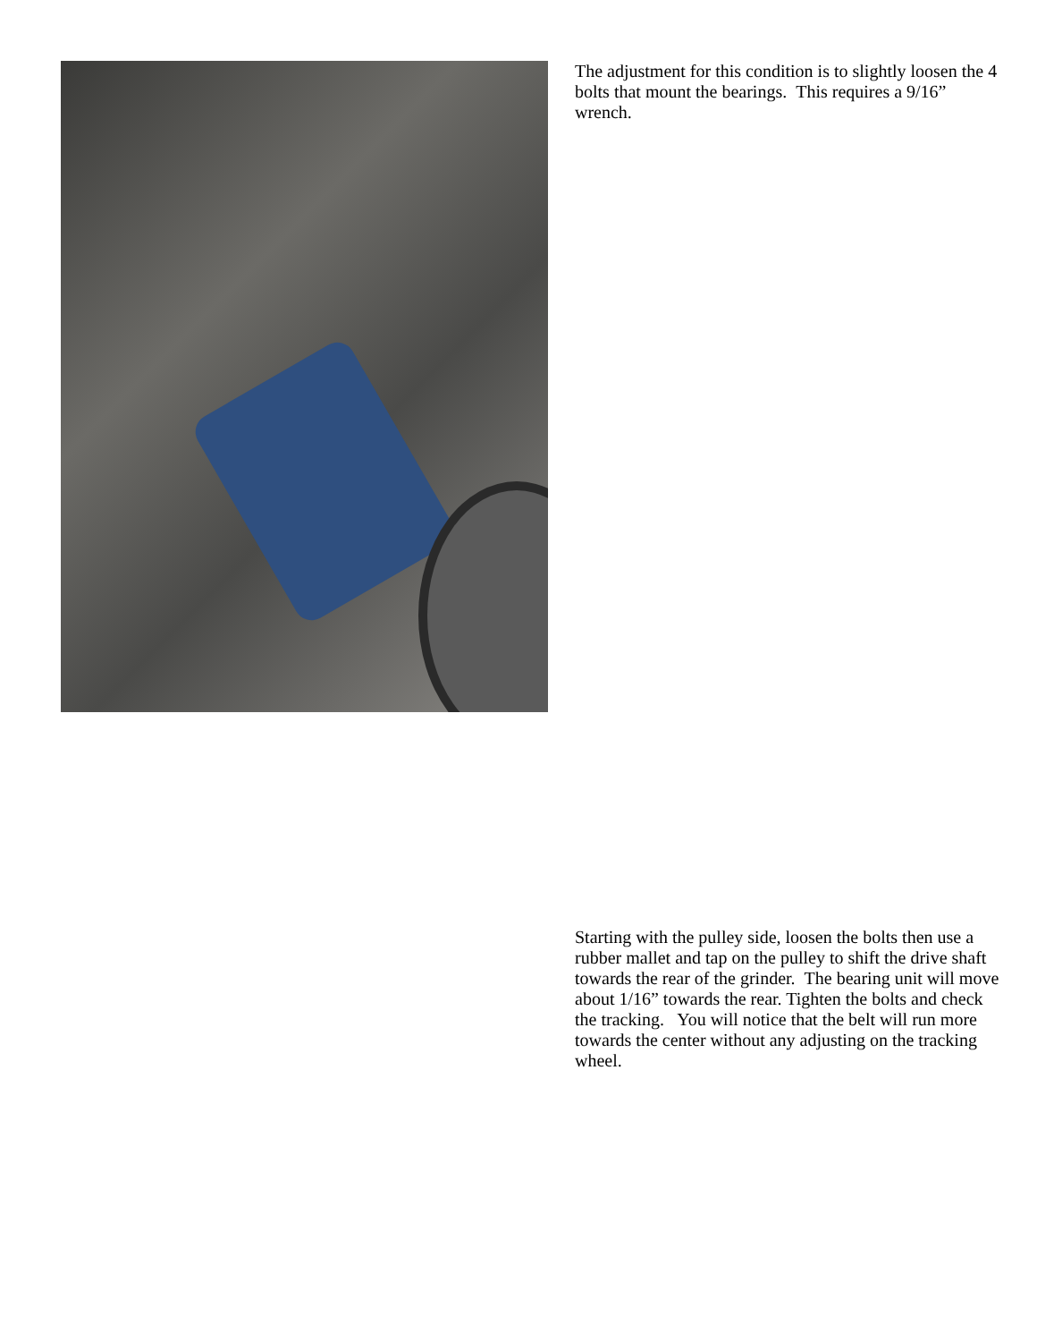The adjustment for this condition is to slightly loosen the 4 bolts that mount the bearings. This requires a 9/16” wrench.
Starting with the pulley side, loosen the bolts then use a rubber mallet and tap on the pulley to shift the drive shaft towards the rear of the grinder. The bearing unit will move about 1/16” towards the rear. Tighten the bolts and check the tracking. You will notice that the belt will run more towards the center without any adjusting on the tracking wheel.